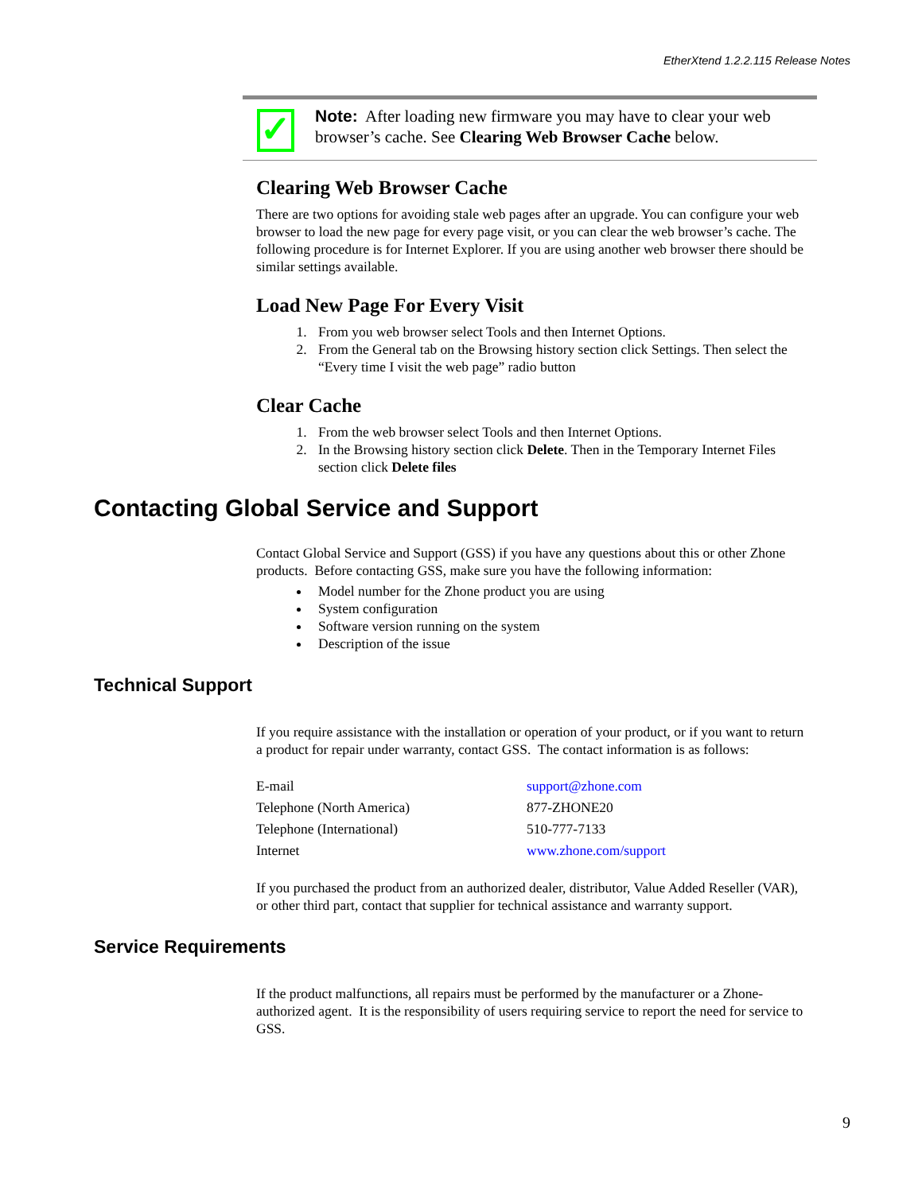EtherXtend 1.2.2.115 Release Notes
✓
Note: After loading new firmware you may have to clear your web browser’s cache. See Clearing Web Browser Cache below.
Clearing Web Browser Cache
There are two options for avoiding stale web pages after an upgrade. You can configure your web browser to load the new page for every page visit, or you can clear the web browser’s cache. The following procedure is for Internet Explorer. If you are using another web browser there should be similar settings available.
Load New Page For Every Visit
1. From you web browser select Tools and then Internet Options.
2. From the General tab on the Browsing history section click Settings. Then select the “Every time I visit the web page” radio button
Clear Cache
1. From the web browser select Tools and then Internet Options.
2. In the Browsing history section click Delete. Then in the Temporary Internet Files section click Delete files
Contacting Global Service and Support
Contact Global Service and Support (GSS) if you have any questions about this or other Zhone products. Before contacting GSS, make sure you have the following information:
Model number for the Zhone product you are using
System configuration
Software version running on the system
Description of the issue
Technical Support
If you require assistance with the installation or operation of your product, or if you want to return a product for repair under warranty, contact GSS. The contact information is as follows:
| E-mail | support@zhone.com |
| Telephone (North America) | 877-ZHONE20 |
| Telephone (International) | 510-777-7133 |
| Internet | www.zhone.com/support |
If you purchased the product from an authorized dealer, distributor, Value Added Reseller (VAR), or other third part, contact that supplier for technical assistance and warranty support.
Service Requirements
If the product malfunctions, all repairs must be performed by the manufacturer or a Zhone-authorized agent. It is the responsibility of users requiring service to report the need for service to GSS.
9